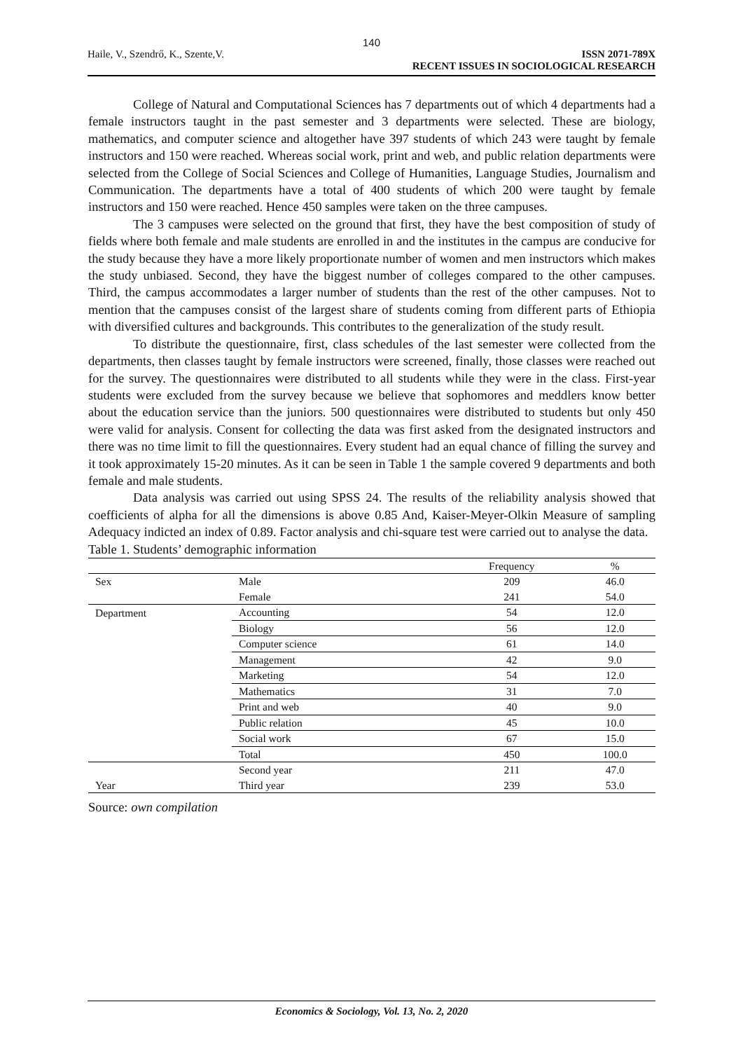140
Haile, V., Szendrő, K., Szente,V.
ISSN 2071-789X
RECENT ISSUES IN SOCIOLOGICAL RESEARCH
College of Natural and Computational Sciences has 7 departments out of which 4 departments had a female instructors taught in the past semester and 3 departments were selected. These are biology, mathematics, and computer science and altogether have 397 students of which 243 were taught by female instructors and 150 were reached. Whereas social work, print and web, and public relation departments were selected from the College of Social Sciences and College of Humanities, Language Studies, Journalism and Communication. The departments have a total of 400 students of which 200 were taught by female instructors and 150 were reached. Hence 450 samples were taken on the three campuses.
The 3 campuses were selected on the ground that first, they have the best composition of study of fields where both female and male students are enrolled in and the institutes in the campus are conducive for the study because they have a more likely proportionate number of women and men instructors which makes the study unbiased. Second, they have the biggest number of colleges compared to the other campuses. Third, the campus accommodates a larger number of students than the rest of the other campuses. Not to mention that the campuses consist of the largest share of students coming from different parts of Ethiopia with diversified cultures and backgrounds. This contributes to the generalization of the study result.
To distribute the questionnaire, first, class schedules of the last semester were collected from the departments, then classes taught by female instructors were screened, finally, those classes were reached out for the survey. The questionnaires were distributed to all students while they were in the class. First-year students were excluded from the survey because we believe that sophomores and meddlers know better about the education service than the juniors. 500 questionnaires were distributed to students but only 450 were valid for analysis. Consent for collecting the data was first asked from the designated instructors and there was no time limit to fill the questionnaires. Every student had an equal chance of filling the survey and it took approximately 15-20 minutes. As it can be seen in Table 1 the sample covered 9 departments and both female and male students.
Data analysis was carried out using SPSS 24. The results of the reliability analysis showed that coefficients of alpha for all the dimensions is above 0.85 And, Kaiser-Meyer-Olkin Measure of sampling Adequacy indicted an index of 0.89. Factor analysis and chi-square test were carried out to analyse the data.
Table 1. Students’ demographic information
| | | Frequency | % |
| --- | --- | --- | --- |
| Sex | Male | 209 | 46.0 |
| | Female | 241 | 54.0 |
| Department | Accounting | 54 | 12.0 |
| | Biology | 56 | 12.0 |
| | Computer science | 61 | 14.0 |
| | Management | 42 | 9.0 |
| | Marketing | 54 | 12.0 |
| | Mathematics | 31 | 7.0 |
| | Print and web | 40 | 9.0 |
| | Public relation | 45 | 10.0 |
| | Social work | 67 | 15.0 |
| | Total | 450 | 100.0 |
| | Second year | 211 | 47.0 |
| Year | Third year | 239 | 53.0 |
Source: own compilation
Economics & Sociology, Vol. 13, No. 2, 2020